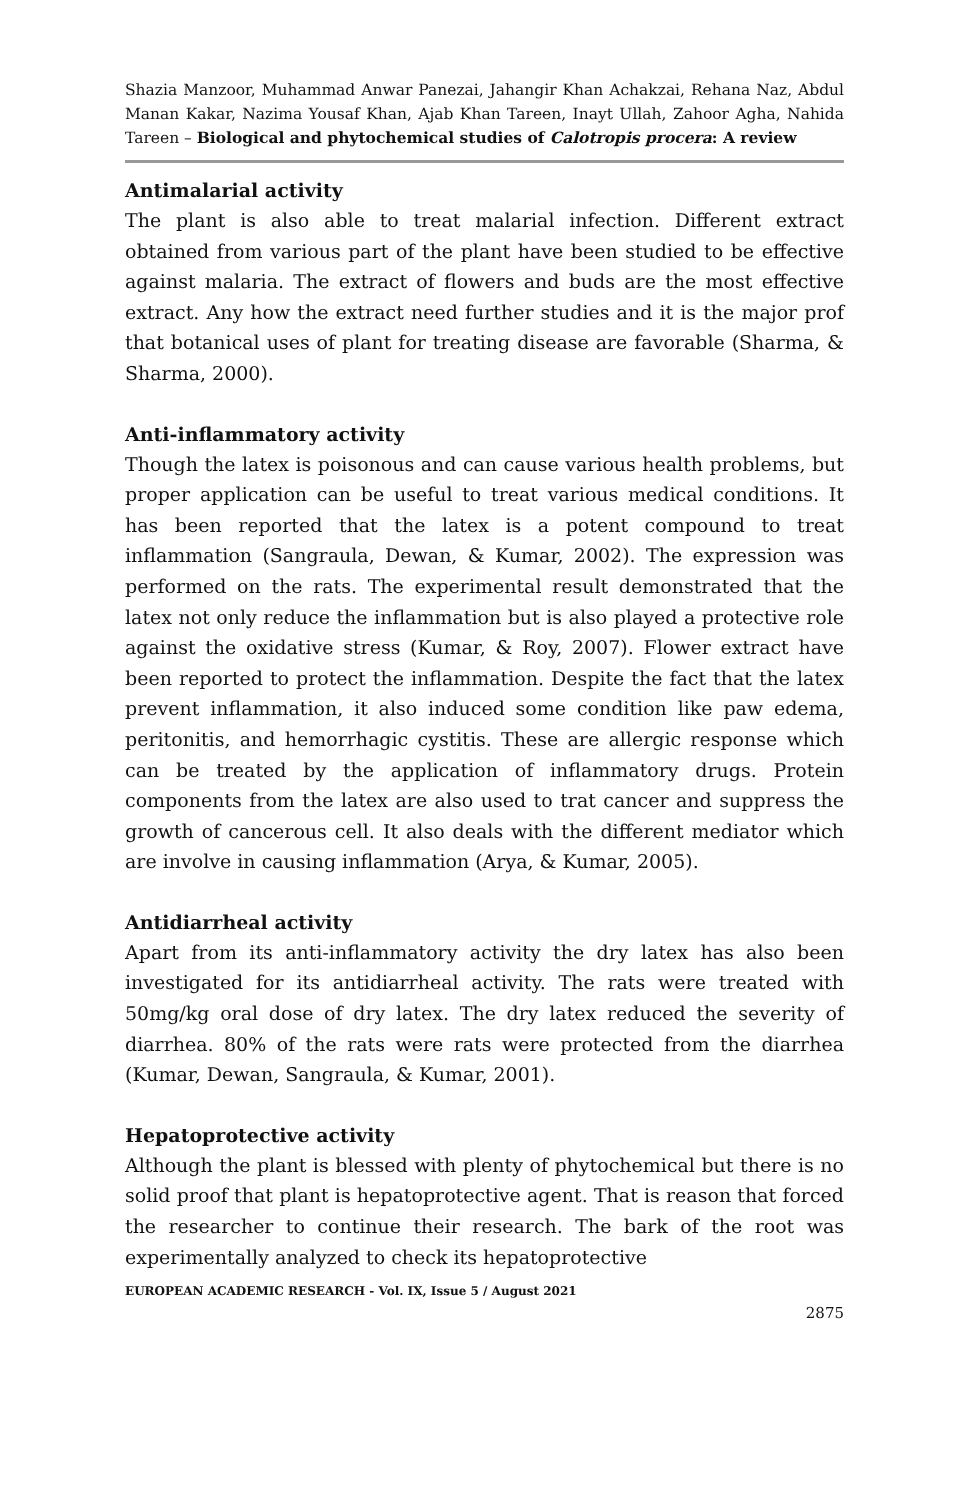Shazia Manzoor, Muhammad Anwar Panezai, Jahangir Khan Achakzai, Rehana Naz, Abdul Manan Kakar, Nazima Yousaf Khan, Ajab Khan Tareen, Inayt Ullah, Zahoor Agha, Nahida Tareen – Biological and phytochemical studies of Calotropis procera: A review
Antimalarial activity
The plant is also able to treat malarial infection. Different extract obtained from various part of the plant have been studied to be effective against malaria. The extract of flowers and buds are the most effective extract. Any how the extract need further studies and it is the major prof that botanical uses of plant for treating disease are favorable (Sharma, & Sharma, 2000).
Anti-inflammatory activity
Though the latex is poisonous and can cause various health problems, but proper application can be useful to treat various medical conditions. It has been reported that the latex is a potent compound to treat inflammation (Sangraula, Dewan, & Kumar, 2002). The expression was performed on the rats. The experimental result demonstrated that the latex not only reduce the inflammation but is also played a protective role against the oxidative stress (Kumar, & Roy, 2007). Flower extract have been reported to protect the inflammation. Despite the fact that the latex prevent inflammation, it also induced some condition like paw edema, peritonitis, and hemorrhagic cystitis. These are allergic response which can be treated by the application of inflammatory drugs. Protein components from the latex are also used to trat cancer and suppress the growth of cancerous cell. It also deals with the different mediator which are involve in causing inflammation (Arya, & Kumar, 2005).
Antidiarrheal activity
Apart from its anti-inflammatory activity the dry latex has also been investigated for its antidiarrheal activity. The rats were treated with 50mg/kg oral dose of dry latex. The dry latex reduced the severity of diarrhea. 80% of the rats were rats were protected from the diarrhea (Kumar, Dewan, Sangraula, & Kumar, 2001).
Hepatoprotective activity
Although the plant is blessed with plenty of phytochemical but there is no solid proof that plant is hepatoprotective agent. That is reason that forced the researcher to continue their research. The bark of the root was experimentally analyzed to check its hepatoprotective
EUROPEAN ACADEMIC RESEARCH - Vol. IX, Issue 5 / August 2021
2875